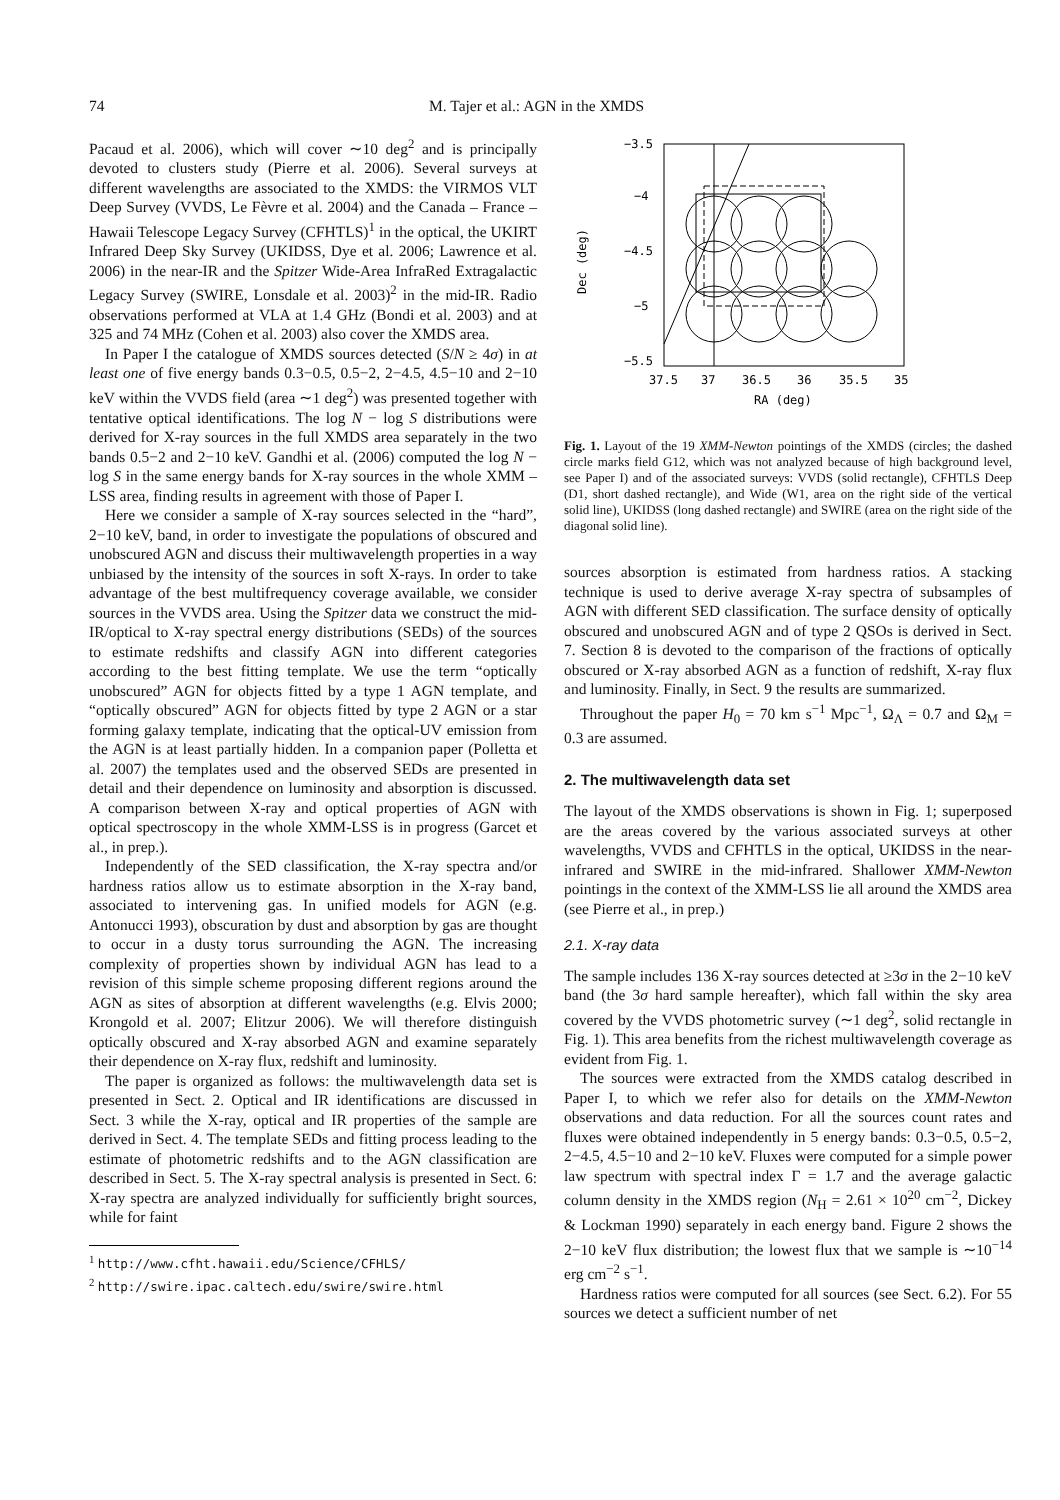74 M. Tajer et al.: AGN in the XMDS
Pacaud et al. 2006), which will cover ∼10 deg<sup>2</sup> and is principally devoted to clusters study (Pierre et al. 2006). Several surveys at different wavelengths are associated to the XMDS: the VIRMOS VLT Deep Survey (VVDS, Le Fèvre et al. 2004) and the Canada – France – Hawaii Telescope Legacy Survey (CFHTLS)<sup>1</sup> in the optical, the UKIRT Infrared Deep Sky Survey (UKIDSS, Dye et al. 2006; Lawrence et al. 2006) in the near-IR and the Spitzer Wide-Area InfraRed Extragalactic Legacy Survey (SWIRE, Lonsdale et al. 2003)<sup>2</sup> in the mid-IR. Radio observations performed at VLA at 1.4 GHz (Bondi et al. 2003) and at 325 and 74 MHz (Cohen et al. 2003) also cover the XMDS area.
In Paper I the catalogue of XMDS sources detected (S/N ≥ 4σ) in at least one of five energy bands 0.3−0.5, 0.5−2, 2−4.5, 4.5−10 and 2−10 keV within the VVDS field (area ∼1 deg<sup>2</sup>) was presented together with tentative optical identifications. The log N − log S distributions were derived for X-ray sources in the full XMDS area separately in the two bands 0.5−2 and 2−10 keV. Gandhi et al. (2006) computed the log N − log S in the same energy bands for X-ray sources in the whole XMM – LSS area, finding results in agreement with those of Paper I.
Here we consider a sample of X-ray sources selected in the “hard”, 2−10 keV, band, in order to investigate the populations of obscured and unobscured AGN and discuss their multiwavelength properties in a way unbiased by the intensity of the sources in soft X-rays. In order to take advantage of the best multifrequency coverage available, we consider sources in the VVDS area. Using the Spitzer data we construct the mid-IR/optical to X-ray spectral energy distributions (SEDs) of the sources to estimate redshifts and classify AGN into different categories according to the best fitting template. We use the term “optically unobscured” AGN for objects fitted by a type 1 AGN template, and “optically obscured” AGN for objects fitted by type 2 AGN or a star forming galaxy template, indicating that the optical-UV emission from the AGN is at least partially hidden. In a companion paper (Polletta et al. 2007) the templates used and the observed SEDs are presented in detail and their dependence on luminosity and absorption is discussed. A comparison between X-ray and optical properties of AGN with optical spectroscopy in the whole XMM-LSS is in progress (Garcet et al., in prep.).
Independently of the SED classification, the X-ray spectra and/or hardness ratios allow us to estimate absorption in the X-ray band, associated to intervening gas. In unified models for AGN (e.g. Antonucci 1993), obscuration by dust and absorption by gas are thought to occur in a dusty torus surrounding the AGN. The increasing complexity of properties shown by individual AGN has lead to a revision of this simple scheme proposing different regions around the AGN as sites of absorption at different wavelengths (e.g. Elvis 2000; Krongold et al. 2007; Elitzur 2006). We will therefore distinguish optically obscured and X-ray absorbed AGN and examine separately their dependence on X-ray flux, redshift and luminosity.
The paper is organized as follows: the multiwavelength data set is presented in Sect. 2. Optical and IR identifications are discussed in Sect. 3 while the X-ray, optical and IR properties of the sample are derived in Sect. 4. The template SEDs and fitting process leading to the estimate of photometric redshifts and to the AGN classification are described in Sect. 5. The X-ray spectral analysis is presented in Sect. 6: X-ray spectra are analyzed individually for sufficiently bright sources, while for faint
<sup>1</sup> http://www.cfht.hawaii.edu/Science/CFHLS/
<sup>2</sup> http://swire.ipac.caltech.edu/swire/swire.html
−3.5
−4
−4.5
−5
−5.5
Dec (deg)
37.5
37
36.5
36
35.5
35
RA (deg)
Fig. 1. Layout of the 19 XMM-Newton pointings of the XMDS (circles; the dashed circle marks field G12, which was not analyzed because of high background level, see Paper I) and of the associated surveys: VVDS (solid rectangle), CFHTLS Deep (D1, short dashed rectangle), and Wide (W1, area on the right side of the vertical solid line), UKIDSS (long dashed rectangle) and SWIRE (area on the right side of the diagonal solid line).
sources absorption is estimated from hardness ratios. A stacking technique is used to derive average X-ray spectra of subsamples of AGN with different SED classification. The surface density of optically obscured and unobscured AGN and of type 2 QSOs is derived in Sect. 7. Section 8 is devoted to the comparison of the fractions of optically obscured or X-ray absorbed AGN as a function of redshift, X-ray flux and luminosity. Finally, in Sect. 9 the results are summarized.
Throughout the paper H<sub>0</sub> = 70 km s<sup>−1</sup> Mpc<sup>−1</sup>, Ω<sub>Λ</sub> = 0.7 and Ω<sub>M</sub> = 0.3 are assumed.
2. The multiwavelength data set
The layout of the XMDS observations is shown in Fig. 1; superposed are the areas covered by the various associated surveys at other wavelengths, VVDS and CFHTLS in the optical, UKIDSS in the near-infrared and SWIRE in the mid-infrared. Shallower XMM-Newton pointings in the context of the XMM-LSS lie all around the XMDS area (see Pierre et al., in prep.)
2.1. X-ray data
The sample includes 136 X-ray sources detected at ≥3σ in the 2−10 keV band (the 3σ hard sample hereafter), which fall within the sky area covered by the VVDS photometric survey (∼1 deg<sup>2</sup>, solid rectangle in Fig. 1). This area benefits from the richest multiwavelength coverage as evident from Fig. 1.
The sources were extracted from the XMDS catalog described in Paper I, to which we refer also for details on the XMM-Newton observations and data reduction. For all the sources count rates and fluxes were obtained independently in 5 energy bands: 0.3−0.5, 0.5−2, 2−4.5, 4.5−10 and 2−10 keV. Fluxes were computed for a simple power law spectrum with spectral index Γ = 1.7 and the average galactic column density in the XMDS region (N<sub>H</sub> = 2.61 × 10<sup>20</sup> cm<sup>−2</sup>, Dickey & Lockman 1990) separately in each energy band. Figure 2 shows the 2−10 keV flux distribution; the lowest flux that we sample is ∼10<sup>−14</sup> erg cm<sup>−2</sup> s<sup>−1</sup>.
Hardness ratios were computed for all sources (see Sect. 6.2). For 55 sources we detect a sufficient number of net